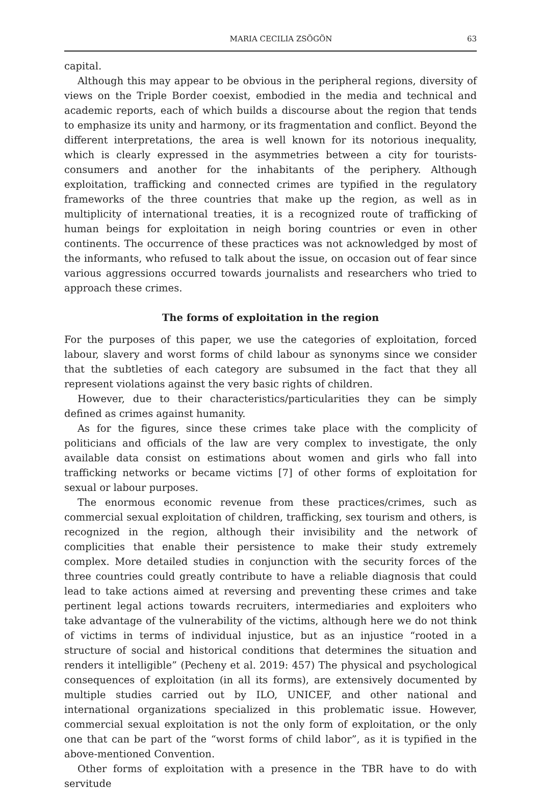MARIA CECILIA ZSÖGÖN 63
capital.
Although this may appear to be obvious in the peripheral regions, diversity of views on the Triple Border coexist, embodied in the media and technical and academic reports, each of which builds a discourse about the region that tends to emphasize its unity and harmony, or its fragmentation and conflict. Beyond the different interpretations, the area is well known for its notorious inequality, which is clearly expressed in the asymmetries between a city for tourists-consumers and another for the inhabitants of the periphery. Although exploitation, trafficking and connected crimes are typified in the regulatory frameworks of the three countries that make up the region, as well as in multiplicity of international treaties, it is a recognized route of trafficking of human beings for exploitation in neigh boring countries or even in other continents. The occurrence of these practices was not acknowledged by most of the informants, who refused to talk about the issue, on occasion out of fear since various aggressions occurred towards journalists and researchers who tried to approach these crimes.
The forms of exploitation in the region
For the purposes of this paper, we use the categories of exploitation, forced labour, slavery and worst forms of child labour as synonyms since we consider that the subtleties of each category are subsumed in the fact that they all represent violations against the very basic rights of children.
However, due to their characteristics/particularities they can be simply defined as crimes against humanity.
As for the figures, since these crimes take place with the complicity of politicians and officials of the law are very complex to investigate, the only available data consist on estimations about women and girls who fall into trafficking networks or became victims [7] of other forms of exploitation for sexual or labour purposes.
The enormous economic revenue from these practices/crimes, such as commercial sexual exploitation of children, trafficking, sex tourism and others, is recognized in the region, although their invisibility and the network of complicities that enable their persistence to make their study extremely complex. More detailed studies in conjunction with the security forces of the three countries could greatly contribute to have a reliable diagnosis that could lead to take actions aimed at reversing and preventing these crimes and take pertinent legal actions towards recruiters, intermediaries and exploiters who take advantage of the vulnerability of the victims, although here we do not think of victims in terms of individual injustice, but as an injustice “rooted in a structure of social and historical conditions that determines the situation and renders it intelligible” (Pecheny et al. 2019: 457) The physical and psychological consequences of exploitation (in all its forms), are extensively documented by multiple studies carried out by ILO, UNICEF, and other national and international organizations specialized in this problematic issue. However, commercial sexual exploitation is not the only form of exploitation, or the only one that can be part of the “worst forms of child labor”, as it is typified in the above-mentioned Convention.
Other forms of exploitation with a presence in the TBR have to do with servitude